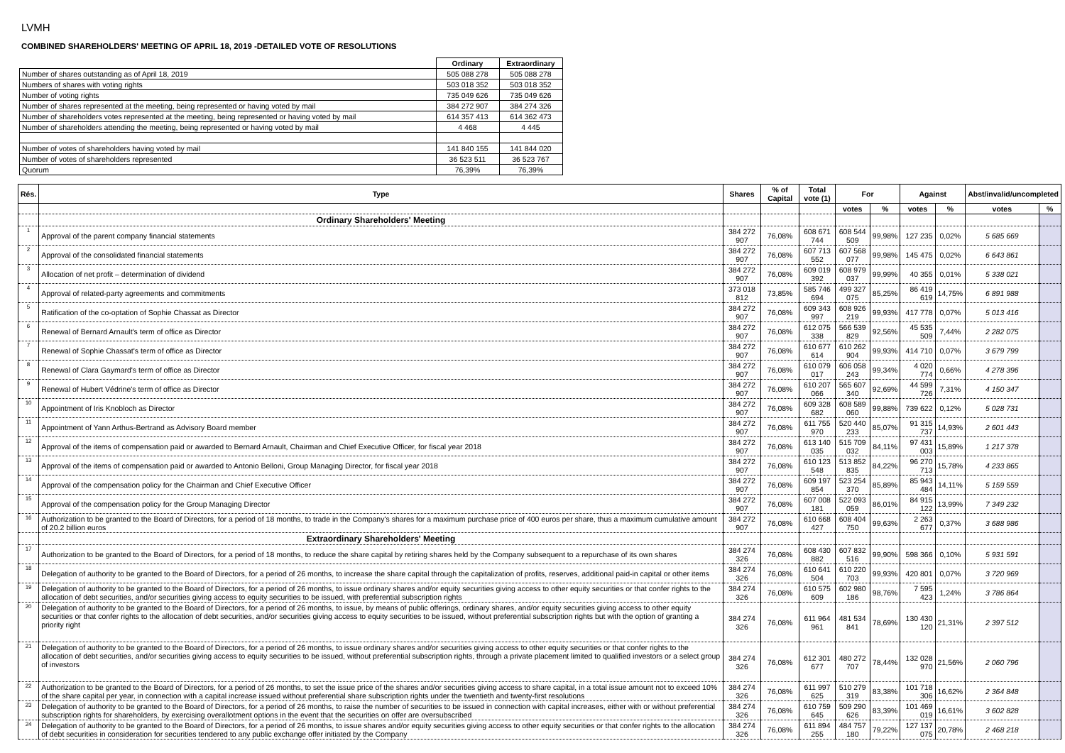LVMH
COMBINED SHAREHOLDERS' MEETING OF APRIL 18, 2019 -DETAILED VOTE OF RESOLUTIONS
| | Ordinary | Extraordinary |
| Number of shares outstanding as of April 18, 2019 | 505 088 278 | 505 088 278 |
| Numbers of shares with voting rights | 503 018 352 | 503 018 352 |
| Number of voting rights | 735 049 626 | 735 049 626 |
| Number of shares represented at the meeting, being represented or having voted by mail | 384 272 907 | 384 274 326 |
| Number of shareholders votes represented at the meeting, being represented or having voted by mail | 614 357 413 | 614 362 473 |
| Number of shareholders attending the meeting, being represented or having voted by mail | 4 468 | 4 445 |
| Number of votes of shareholders having voted by mail | 141 840 155 | 141 844 020 |
| Number of votes of shareholders represented | 36 523 511 | 36 523 767 |
| Quorum | 76,39% | 76,39% |
| Rés. | Type | Shares | % of Capital | Total vote (1) | For | | Against | | Abst/invalid/uncompleted | |
| --- | --- | --- | --- | --- | --- | --- | --- | --- | --- | --- |
| | | | | | votes | % | votes | % | votes | % |
| | Ordinary Shareholders' Meeting | | | | | | | | | |
| 1 | Approval of the parent company financial statements | 384 272 907 | 76,08% | 608 671 744 | 608 544 509 | 99,98% | 127 235 | 0,02% | 5 685 669 | |
| 2 | Approval of the consolidated financial statements | 384 272 907 | 76,08% | 607 713 552 | 607 568 077 | 99,98% | 145 475 | 0,02% | 6 643 861 | |
| 3 | Allocation of net profit – determination of dividend | 384 272 907 | 76,08% | 609 019 392 | 608 979 037 | 99,99% | 40 355 | 0,01% | 5 338 021 | |
| 4 | Approval of related-party agreements and commitments | 373 018 812 | 73,85% | 585 746 694 | 499 327 075 | 85,25% | 86 419 619 | 14,75% | 6 891 988 | |
| 5 | Ratification of the co-optation of Sophie Chassat as Director | 384 272 907 | 76,08% | 609 343 997 | 608 926 219 | 99,93% | 417 778 | 0,07% | 5 013 416 | |
| 6 | Renewal of Bernard Arnault's term of office as Director | 384 272 907 | 76,08% | 612 075 338 | 566 539 829 | 92,56% | 45 535 509 | 7,44% | 2 282 075 | |
| 7 | Renewal of Sophie Chassat's term of office as Director | 384 272 907 | 76,08% | 610 677 614 | 610 262 904 | 99,93% | 414 710 | 0,07% | 3 679 799 | |
| 8 | Renewal of Clara Gaymard's term of office as Director | 384 272 907 | 76,08% | 610 079 017 | 606 058 243 | 99,34% | 4 020 774 | 0,66% | 4 278 396 | |
| 9 | Renewal of Hubert Védrine's term of office as Director | 384 272 907 | 76,08% | 610 207 066 | 565 607 340 | 92,69% | 44 599 726 | 7,31% | 4 150 347 | |
| 10 | Appointment of Iris Knobloch as Director | 384 272 907 | 76,08% | 609 328 682 | 608 589 060 | 99,88% | 739 622 | 0,12% | 5 028 731 | |
| 11 | Appointment of Yann Arthus-Bertrand as Advisory Board member | 384 272 907 | 76,08% | 611 755 970 | 520 440 233 | 85,07% | 91 315 737 | 14,93% | 2 601 443 | |
| 12 | Approval of the items of compensation paid or awarded to Bernard Arnault, Chairman and Chief Executive Officer, for fiscal year 2018 | 384 272 907 | 76,08% | 613 140 035 | 515 709 032 | 84,11% | 97 431 003 | 15,89% | 1 217 378 | |
| 13 | Approval of the items of compensation paid or awarded to Antonio Belloni, Group Managing Director, for fiscal year 2018 | 384 272 907 | 76,08% | 610 123 548 | 513 852 835 | 84,22% | 96 270 713 | 15,78% | 4 233 865 | |
| 14 | Approval of the compensation policy for the Chairman and Chief Executive Officer | 384 272 907 | 76,08% | 609 197 854 | 523 254 370 | 85,89% | 85 943 484 | 14,11% | 5 159 559 | |
| 15 | Approval of the compensation policy for the Group Managing Director | 384 272 907 | 76,08% | 607 008 181 | 522 093 059 | 86,01% | 84 915 122 | 13,99% | 7 349 232 | |
| 16 | Authorization to be granted to the Board of Directors, for a period of 18 months, to trade in the Company's shares for a maximum purchase price of 400 euros per share, thus a maximum cumulative amount of 20.2 billion euros | 384 272 907 | 76,08% | 610 668 427 | 608 404 750 | 99,63% | 2 263 677 | 0,37% | 3 688 986 | |
| | Extraordinary Shareholders' Meeting | | | | | | | | | |
| 17 | Authorization to be granted to the Board of Directors, for a period of 18 months, to reduce the share capital by retiring shares held by the Company subsequent to a repurchase of its own shares | 384 274 326 | 76,08% | 608 430 882 | 607 832 516 | 99,90% | 598 366 | 0,10% | 5 931 591 | |
| 18 | Delegation of authority to be granted to the Board of Directors, for a period of 26 months, to increase the share capital through the capitalization of profits, reserves, additional paid-in capital or other items | 384 274 326 | 76,08% | 610 641 504 | 610 220 703 | 99,93% | 420 801 | 0,07% | 3 720 969 | |
| 19 | Delegation of authority to be granted to the Board of Directors, for a period of 26 months, to issue ordinary shares and/or equity securities giving access to other equity securities or that confer rights to the allocation of debt securities, and/or securities giving access to equity securities to be issued, with preferential subscription rights | 384 274 326 | 76,08% | 610 575 609 | 602 980 186 | 98,76% | 7 595 423 | 1,24% | 3 786 864 | |
| 20 | Delegation of authority to be granted to the Board of Directors, for a period of 26 months, to issue, by means of public offerings, ordinary shares, and/or equity securities giving access to other equity securities or that confer rights to the allocation of debt securities, and/or securities giving access to equity securities to be issued, without preferential subscription rights but with the option of granting a priority right | 384 274 326 | 76,08% | 611 964 961 | 481 534 841 | 78,69% | 130 430 120 | 21,31% | 2 397 512 | |
| 21 | Delegation of authority to be granted to the Board of Directors, for a period of 26 months, to issue ordinary shares and/or securities giving access to other equity securities or that confer rights to the allocation of debt securities, and/or securities giving access to equity securities to be issued, without preferential subscription rights, through a private placement limited to qualified investors or a select group of investors | 384 274 326 | 76,08% | 612 301 677 | 480 272 707 | 78,44% | 132 028 970 | 21,56% | 2 060 796 | |
| 22 | Authorization to be granted to the Board of Directors, for a period of 26 months, to set the issue price of the shares and/or securities giving access to share capital, in a total issue amount not to exceed 10% of the share capital per year, in connection with a capital increase issued without preferential share subscription rights under the twentieth and twenty-first resolutions | 384 274 326 | 76,08% | 611 997 625 | 510 279 319 | 83,38% | 101 718 306 | 16,62% | 2 364 848 | |
| 23 | Delegation of authority to be granted to the Board of Directors, for a period of 26 months, to raise the number of securities to be issued in connection with capital increases, either with or without preferential subscription rights for shareholders, by exercising overallotment options in the event that the securities on offer are oversubscribed | 384 274 326 | 76,08% | 610 759 645 | 509 290 626 | 83,39% | 101 469 019 | 16,61% | 3 602 828 | |
| 24 | Delegation of authority to be granted to the Board of Directors, for a period of 26 months, to issue shares and/or equity securities giving access to other equity securities or that confer rights to the allocation of debt securities in consideration for securities tendered to any public exchange offer initiated by the Company | 384 274 326 | 76,08% | 611 894 255 | 484 757 180 | 79,22% | 127 137 075 | 20,78% | 2 468 218 | |